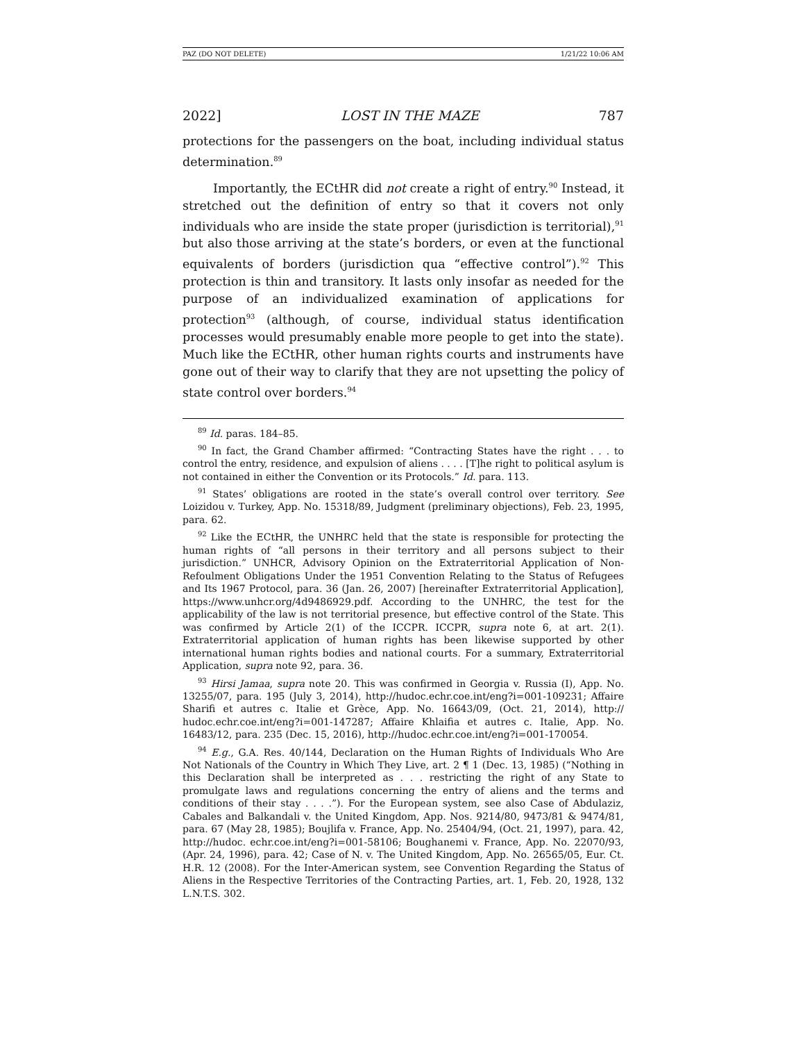PAZ (DO NOT DELETE) 1/21/22 10:06 AM
2022] LOST IN THE MAZE 787
protections for the passengers on the boat, including individual status determination.<sup>89</sup>
Importantly, the ECtHR did not create a right of entry.<sup>90</sup> Instead, it stretched out the definition of entry so that it covers not only individuals who are inside the state proper (jurisdiction is territorial),<sup>91</sup> but also those arriving at the state’s borders, or even at the functional equivalents of borders (jurisdiction qua “effective control”).<sup>92</sup> This protection is thin and transitory. It lasts only insofar as needed for the purpose of an individualized examination of applications for protection<sup>93</sup> (although, of course, individual status identification processes would presumably enable more people to get into the state). Much like the ECtHR, other human rights courts and instruments have gone out of their way to clarify that they are not upsetting the policy of state control over borders.<sup>94</sup>
<sup>89</sup> Id. paras. 184–85.
<sup>90</sup> In fact, the Grand Chamber affirmed: “Contracting States have the right . . . to control the entry, residence, and expulsion of aliens . . . . [T]he right to political asylum is not contained in either the Convention or its Protocols.” Id. para. 113.
<sup>91</sup> States’ obligations are rooted in the state’s overall control over territory. See Loizidou v. Turkey, App. No. 15318/89, Judgment (preliminary objections), Feb. 23, 1995, para. 62.
<sup>92</sup> Like the ECtHR, the UNHRC held that the state is responsible for protecting the human rights of “all persons in their territory and all persons subject to their jurisdiction.” UNHCR, Advisory Opinion on the Extraterritorial Application of Non-Refoulment Obligations Under the 1951 Convention Relating to the Status of Refugees and Its 1967 Protocol, para. 36 (Jan. 26, 2007) [hereinafter Extraterritorial Application], https://www.unhcr.org/4d9486929.pdf. According to the UNHRC, the test for the applicability of the law is not territorial presence, but effective control of the State. This was confirmed by Article 2(1) of the ICCPR. ICCPR, supra note 6, at art. 2(1). Extraterritorial application of human rights has been likewise supported by other international human rights bodies and national courts. For a summary, Extraterritorial Application, supra note 92, para. 36.
<sup>93</sup> Hirsi Jamaa, supra note 20. This was confirmed in Georgia v. Russia (I), App. No. 13255/07, para. 195 (July 3, 2014), http://hudoc.echr.coe.int/eng?i=001-109231; Affaire Sharifi et autres c. Italie et Grèce, App. No. 16643/09, (Oct. 21, 2014), http:// hudoc.echr.coe.int/eng?i=001-147287; Affaire Khlaifia et autres c. Italie, App. No. 16483/12, para. 235 (Dec. 15, 2016), http://hudoc.echr.coe.int/eng?i=001-170054.
<sup>94</sup> E.g., G.A. Res. 40/144, Declaration on the Human Rights of Individuals Who Are Not Nationals of the Country in Which They Live, art. 2 ¶ 1 (Dec. 13, 1985) (“Nothing in this Declaration shall be interpreted as . . . restricting the right of any State to promulgate laws and regulations concerning the entry of aliens and the terms and conditions of their stay . . . .”). For the European system, see also Case of Abdulaziz, Cabales and Balkandali v. the United Kingdom, App. Nos. 9214/80, 9473/81 & 9474/81, para. 67 (May 28, 1985); Boujlifa v. France, App. No. 25404/94, (Oct. 21, 1997), para. 42, http://hudoc. echr.coe.int/eng?i=001-58106; Boughanemi v. France, App. No. 22070/93, (Apr. 24, 1996), para. 42; Case of N. v. The United Kingdom, App. No. 26565/05, Eur. Ct. H.R. 12 (2008). For the Inter-American system, see Convention Regarding the Status of Aliens in the Respective Territories of the Contracting Parties, art. 1, Feb. 20, 1928, 132 L.N.T.S. 302.